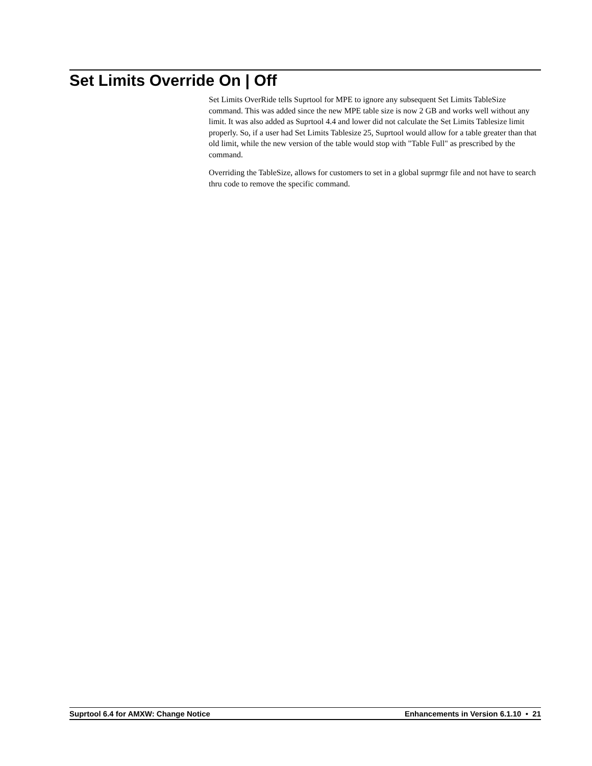Set Limits Override On | Off
Set Limits OverRide tells Suprtool for MPE to ignore any subsequent Set Limits TableSize command. This was added since the new MPE table size is now 2 GB and works well without any limit. It was also added as Suprtool 4.4 and lower did not calculate the Set Limits Tablesize limit properly. So, if a user had Set Limits Tablesize 25, Suprtool would allow for a table greater than that old limit, while the new version of the table would stop with "Table Full" as prescribed by the command.
Overriding the TableSize, allows for customers to set in a global suprmgr file and not have to search thru code to remove the specific command.
Suprtool 6.4 for AMXW: Change Notice Enhancements in Version 6.1.10 • 21